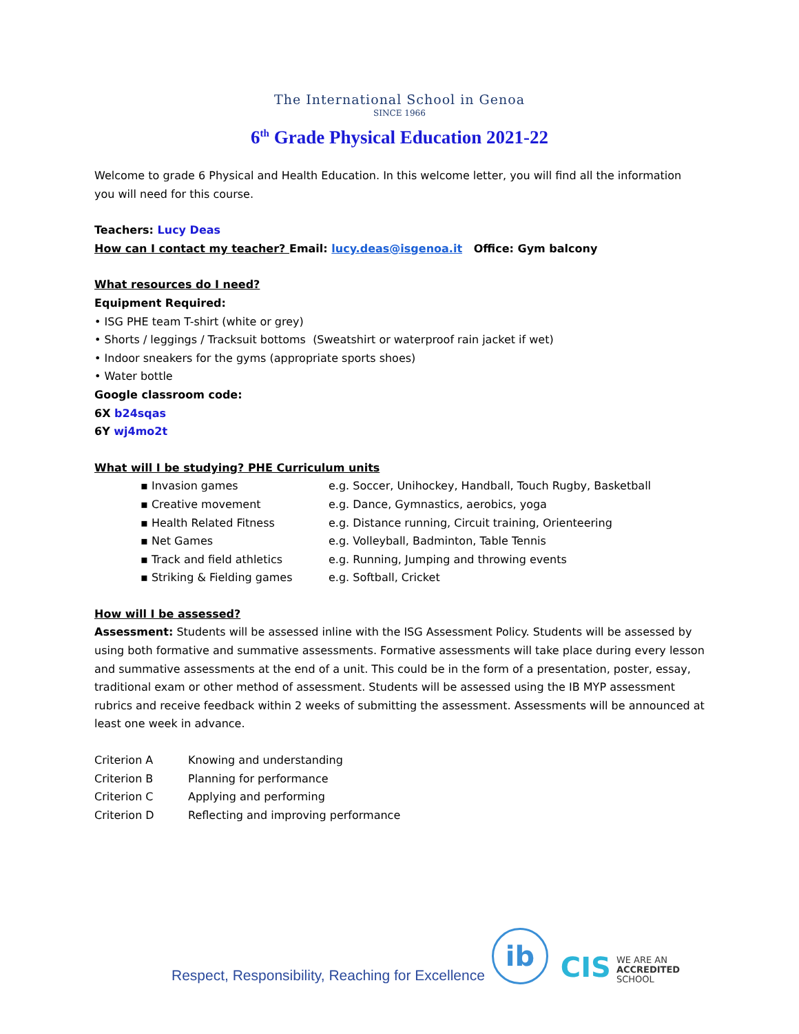The International School in Genoa
SINCE 1966
6<sup>th</sup> Grade Physical Education 2021-22
Welcome to grade 6 Physical and Health Education. In this welcome letter, you will find all the information you will need for this course.
Teachers: Lucy Deas
How can I contact my teacher? Email: lucy.deas@isgenoa.it Office: Gym balcony
What resources do I need?
Equipment Required:
• ISG PHE team T-shirt (white or grey)
• Shorts / leggings / Tracksuit bottoms (Sweatshirt or waterproof rain jacket if wet)
• Indoor sneakers for the gyms (appropriate sports shoes)
• Water bottle
Google classroom code:
6X b24sqas
6Y wj4mo2t
What will I be studying? PHE Curriculum units
| ▪ Invasion games | e.g. Soccer, Unihockey, Handball, Touch Rugby, Basketball |
| ▪ Creative movement | e.g. Dance, Gymnastics, aerobics, yoga |
| ▪ Health Related Fitness | e.g. Distance running, Circuit training, Orienteering |
| ▪ Net Games | e.g. Volleyball, Badminton, Table Tennis |
| ▪ Track and field athletics | e.g. Running, Jumping and throwing events |
| ▪ Striking & Fielding games | e.g. Softball, Cricket |
How will I be assessed?
Assessment: Students will be assessed inline with the ISG Assessment Policy. Students will be assessed by using both formative and summative assessments. Formative assessments will take place during every lesson and summative assessments at the end of a unit. This could be in the form of a presentation, poster, essay, traditional exam or other method of assessment. Students will be assessed using the IB MYP assessment rubrics and receive feedback within 2 weeks of submitting the assessment. Assessments will be announced at least one week in advance.
| Criterion A | Knowing and understanding |
| Criterion B | Planning for performance |
| Criterion C | Applying and performing |
| Criterion D | Reflecting and improving performance |
Respect, Responsibility, Reaching for Excellence
ib
CIS
WE ARE AN
ACCREDITED
SCHOOL